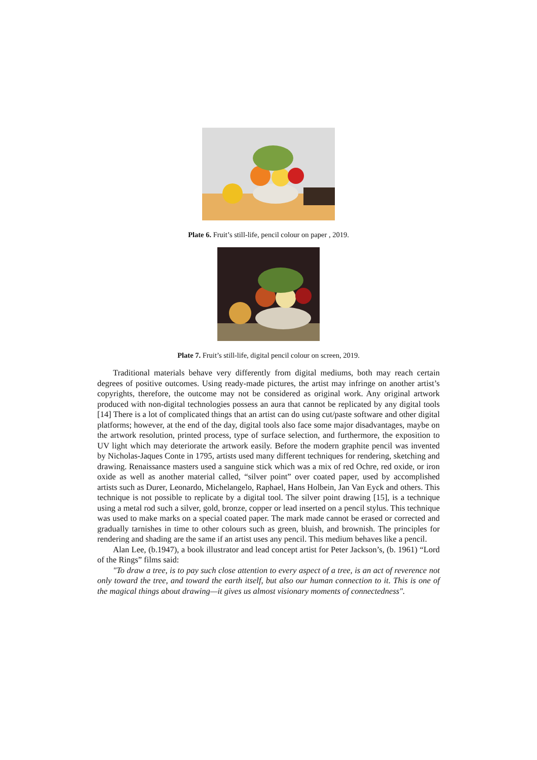Plate 6. Fruit’s still-life, pencil colour on paper , 2019.
Plate 7. Fruit’s still-life, digital pencil colour on screen, 2019.
Traditional materials behave very differently from digital mediums, both may reach certain degrees of positive outcomes. Using ready-made pictures, the artist may infringe on another artist’s copyrights, therefore, the outcome may not be considered as original work. Any original artwork produced with non-digital technologies possess an aura that cannot be replicated by any digital tools [14] There is a lot of complicated things that an artist can do using cut/paste software and other digital platforms; however, at the end of the day, digital tools also face some major disadvantages, maybe on the artwork resolution, printed process, type of surface selection, and furthermore, the exposition to UV light which may deteriorate the artwork easily. Before the modern graphite pencil was invented by Nicholas-Jaques Conte in 1795, artists used many different techniques for rendering, sketching and drawing. Renaissance masters used a sanguine stick which was a mix of red Ochre, red oxide, or iron oxide as well as another material called, “silver point” over coated paper, used by accomplished artists such as Durer, Leonardo, Michelangelo, Raphael, Hans Holbein, Jan Van Eyck and others. This technique is not possible to replicate by a digital tool. The silver point drawing [15], is a technique using a metal rod such a silver, gold, bronze, copper or lead inserted on a pencil stylus. This technique was used to make marks on a special coated paper. The mark made cannot be erased or corrected and gradually tarnishes in time to other colours such as green, bluish, and brownish. The principles for rendering and shading are the same if an artist uses any pencil. This medium behaves like a pencil.
Alan Lee, (b.1947), a book illustrator and lead concept artist for Peter Jackson’s, (b. 1961) “Lord of the Rings” films said:
"To draw a tree, is to pay such close attention to every aspect of a tree, is an act of reverence not only toward the tree, and toward the earth itself, but also our human connection to it. This is one of the magical things about drawing—it gives us almost visionary moments of connectedness".